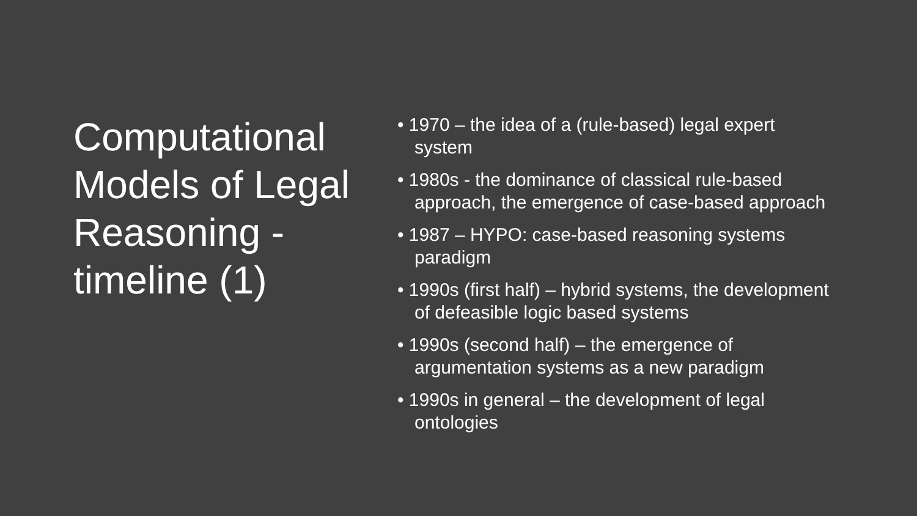Computational Models of Legal Reasoning - timeline (1)
• 1970 – the idea of a (rule-based) legal expert system
• 1980s - the dominance of classical rule-based approach, the emergence of case-based approach
• 1987 – HYPO: case-based reasoning systems paradigm
• 1990s (first half) – hybrid systems, the development of defeasible logic based systems
• 1990s (second half) – the emergence of argumentation systems as a new paradigm
• 1990s in general – the development of legal ontologies